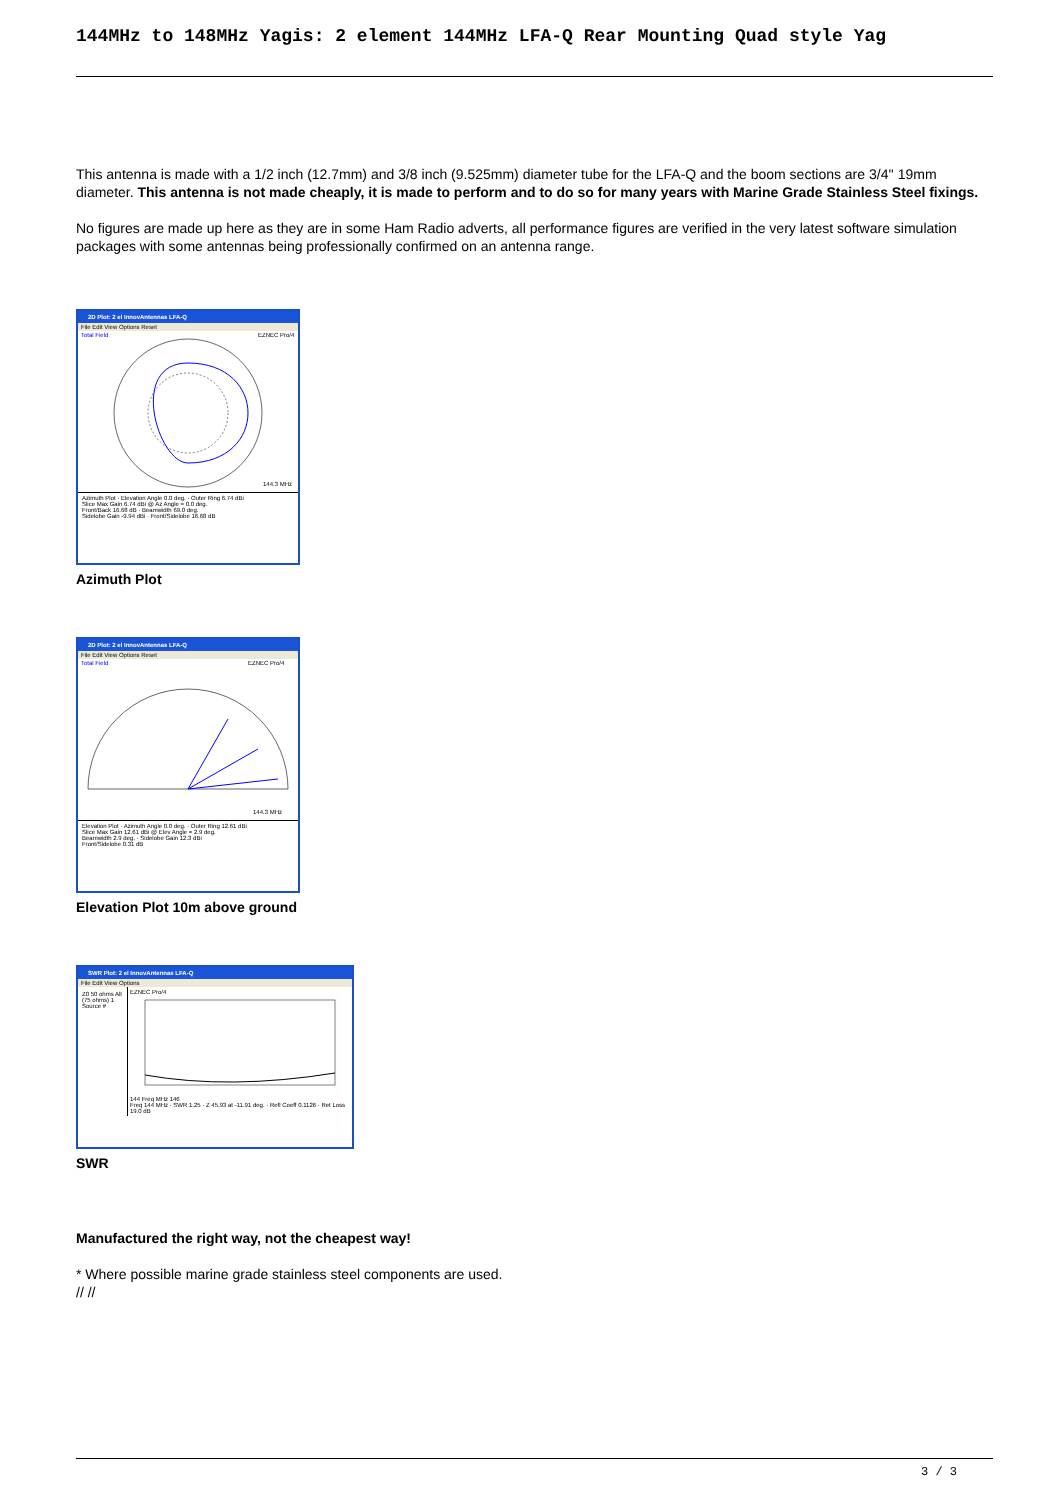144MHz to 148MHz Yagis: 2 element 144MHz LFA-Q Rear Mounting Quad style Yag
This antenna is made with a 1/2 inch (12.7mm) and 3/8 inch (9.525mm) diameter tube for the LFA-Q and the boom sections are 3/4'' 19mm diameter. This antenna is not made cheaply, it is made to perform and to do so for many years with Marine Grade Stainless Steel fixings.
No figures are made up here as they are in some Ham Radio adverts, all performance figures are verified in the very latest software simulation packages with some antennas being professionally confirmed on an antenna range.
2D Plot: 2 el InnovAntennas LFA-Q
File Edit View Options Reset
Total Field
EZNEC Pro/4
144.3 MHz
Azimuth Plot · Elevation Angle 0.0 deg. · Outer Ring 6.74 dBi
Slice Max Gain 6.74 dBi @ Az Angle = 0.0 deg.
Front/Back 16.68 dB · Beamwidth 69.0 deg.
Sidelobe Gain -9.94 dBi · Front/Sidelobe 16.68 dB
Azimuth Plot
2D Plot: 2 el InnovAntennas LFA-Q
File Edit View Options Reset
Total Field
EZNEC Pro/4
144.3 MHz
Elevation Plot · Azimuth Angle 0.0 deg. · Outer Ring 12.61 dBi
Slice Max Gain 12.61 dBi @ Elev Angle = 2.9 deg.
Beamwidth 2.9 deg. · Sidelobe Gain 12.3 dBi
Front/Sidelobe 0.31 dB
Elevation Plot 10m above ground
SWR Plot: 2 el InnovAntennas LFA-Q
File Edit View Options
Z0 50 ohms Alt (75 ohms) 1 Source #
EZNEC Pro/4
144 Freq MHz 146
Freq 144 MHz · SWR 1.25 · Z 45.93 at -11.91 deg. · Refl Coeff 0.1126 · Ret Loss 19.0 dB
SWR
Manufactured the right way, not the cheapest way!
* Where possible marine grade stainless steel components are used.
// //
3 / 3